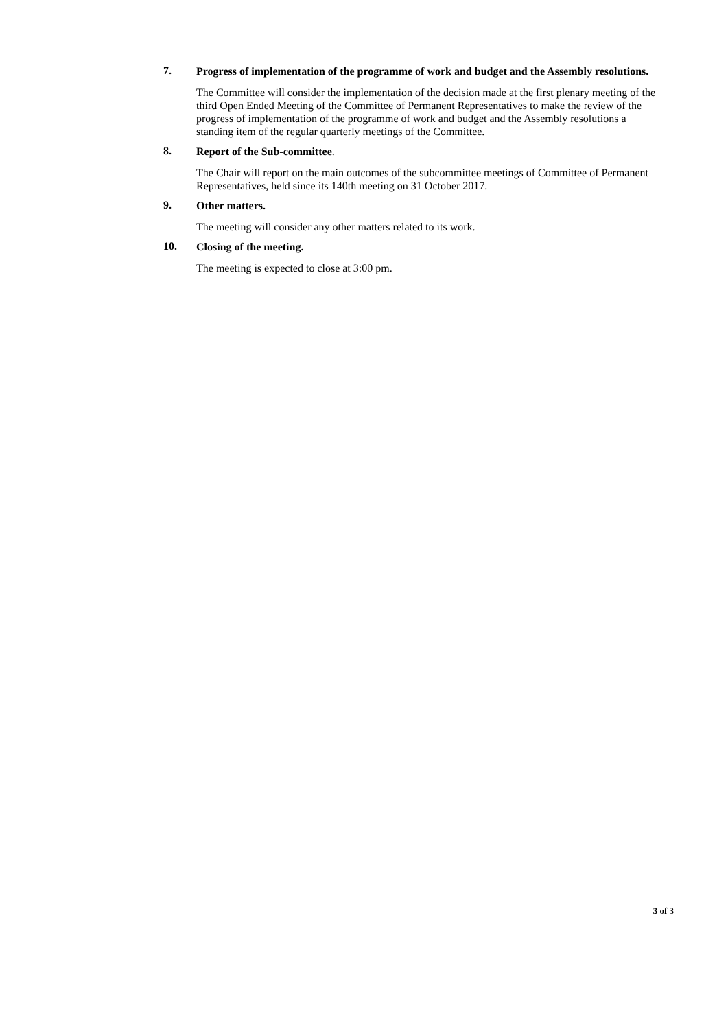7.
Progress of implementation of the programme of work and budget and the Assembly resolutions.
The Committee will consider the implementation of the decision made at the first plenary meeting of the third Open Ended Meeting of the Committee of Permanent Representatives to make the review of the progress of implementation of the programme of work and budget and the Assembly resolutions a standing item of the regular quarterly meetings of the Committee.
8.
Report of the Sub-committee.
The Chair will report on the main outcomes of the subcommittee meetings of Committee of Permanent Representatives, held since its 140th meeting on 31 October 2017.
9.
Other matters.
The meeting will consider any other matters related to its work.
10.
Closing of the meeting.
The meeting is expected to close at 3:00 pm.
3 of 3